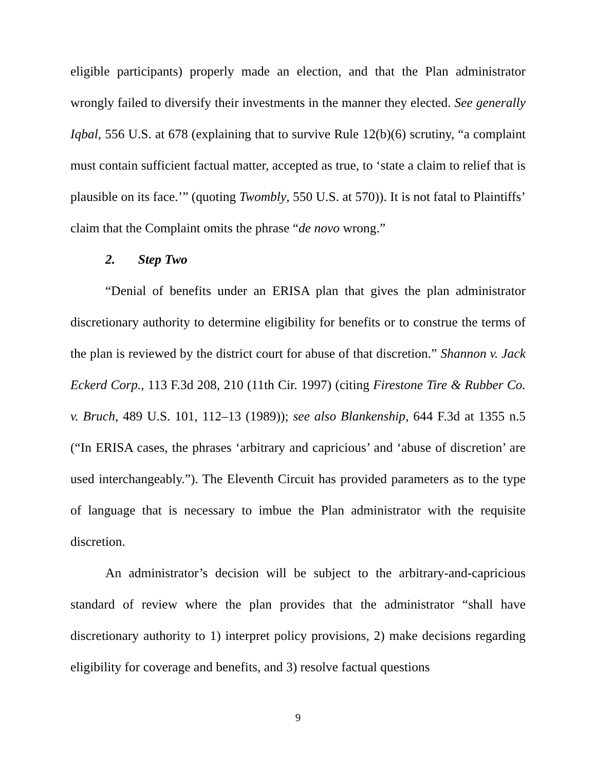eligible participants) properly made an election, and that the Plan administrator wrongly failed to diversify their investments in the manner they elected. See generally Iqbal, 556 U.S. at 678 (explaining that to survive Rule 12(b)(6) scrutiny, “a complaint must contain sufficient factual matter, accepted as true, to ‘state a claim to relief that is plausible on its face.’” (quoting Twombly, 550 U.S. at 570)). It is not fatal to Plaintiffs’ claim that the Complaint omits the phrase “de novo wrong.”
2. Step Two
“Denial of benefits under an ERISA plan that gives the plan administrator discretionary authority to determine eligibility for benefits or to construe the terms of the plan is reviewed by the district court for abuse of that discretion.” Shannon v. Jack Eckerd Corp., 113 F.3d 208, 210 (11th Cir. 1997) (citing Firestone Tire & Rubber Co. v. Bruch, 489 U.S. 101, 112–13 (1989)); see also Blankenship, 644 F.3d at 1355 n.5 (“In ERISA cases, the phrases ‘arbitrary and capricious’ and ‘abuse of discretion’ are used interchangeably.”). The Eleventh Circuit has provided parameters as to the type of language that is necessary to imbue the Plan administrator with the requisite discretion.
An administrator’s decision will be subject to the arbitrary-and-capricious standard of review where the plan provides that the administrator “shall have discretionary authority to 1) interpret policy provisions, 2) make decisions regarding eligibility for coverage and benefits, and 3) resolve factual questions
9